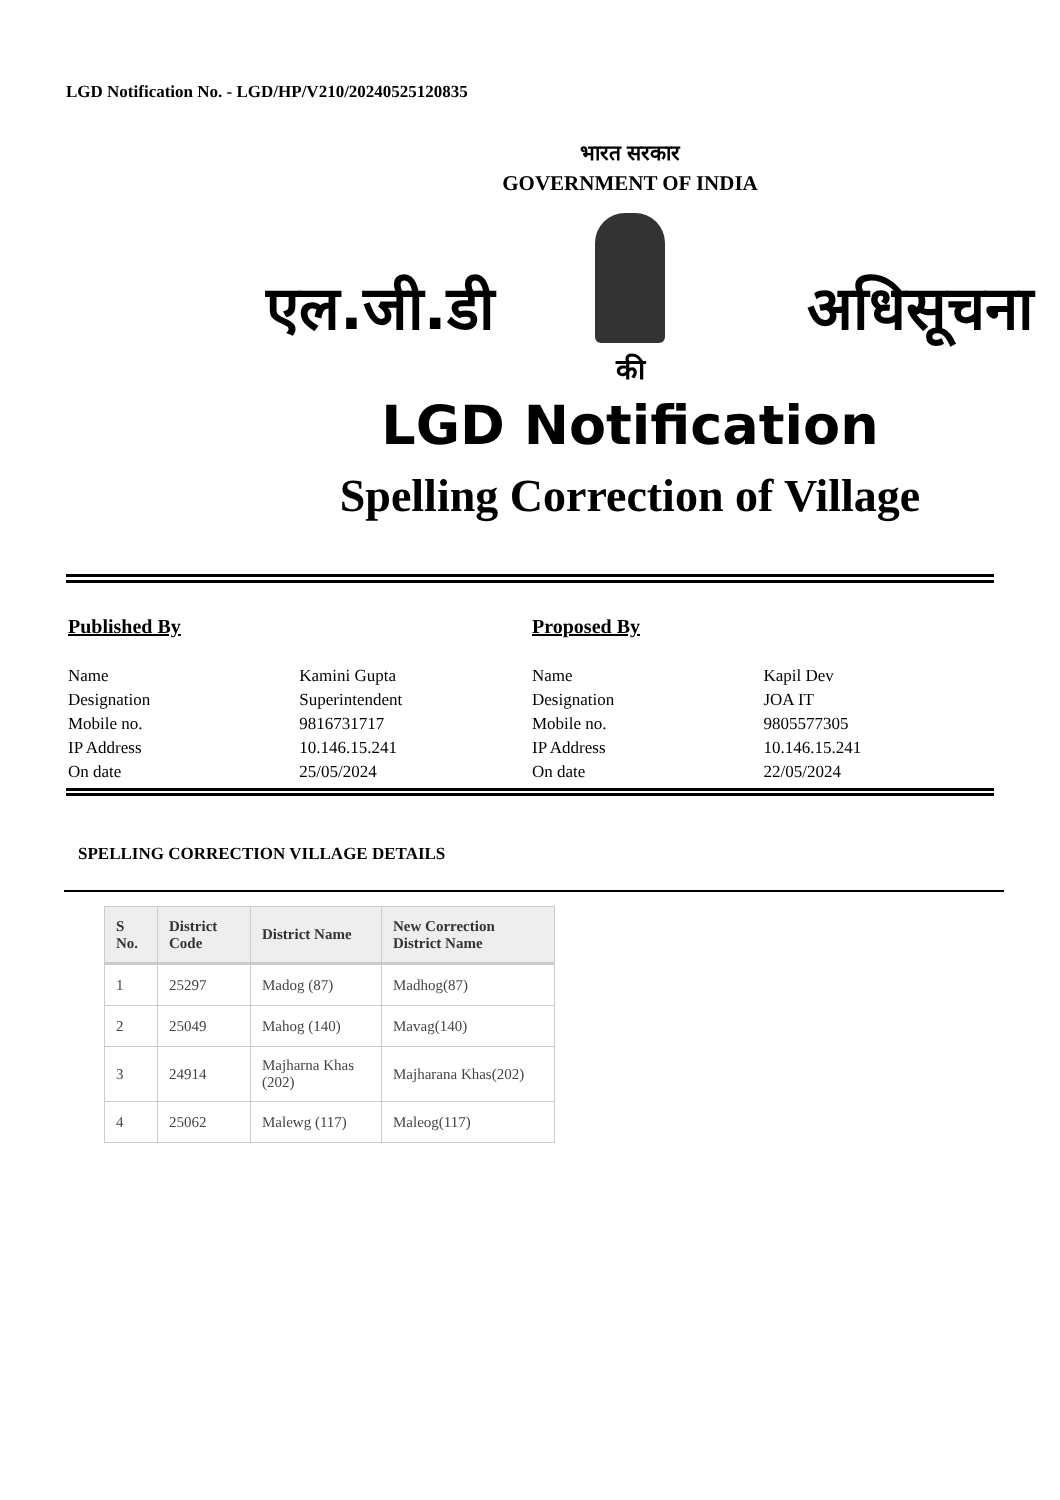LGD Notification No. - LGD/HP/V210/20240525120835
भारत सरकार
GOVERNMENT OF INDIA
एल.जी.डी अधिसूचना
की
LGD Notification
Spelling Correction of Village
Published By
| Name | Kamini Gupta |
| Designation | Superintendent |
| Mobile no. | 9816731717 |
| IP Address | 10.146.15.241 |
| On date | 25/05/2024 |
Proposed By
| Name | Kapil Dev |
| Designation | JOA IT |
| Mobile no. | 9805577305 |
| IP Address | 10.146.15.241 |
| On date | 22/05/2024 |
SPELLING CORRECTION VILLAGE DETAILS
| S No. | District Code | District Name | New Correction District Name |
| --- | --- | --- | --- |
| 1 | 25297 | Madog (87) | Madhog(87) |
| 2 | 25049 | Mahog (140) | Mavag(140) |
| 3 | 24914 | Majharna Khas (202) | Majharana Khas(202) |
| 4 | 25062 | Malewg (117) | Maleog(117) |